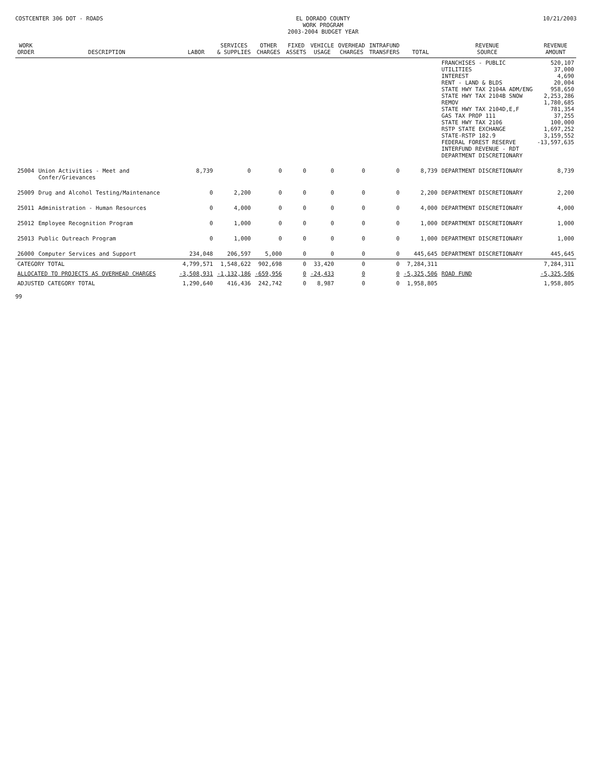COSTCENTER 306 DOT - ROADS EL DORADO COUNTY
WORK PROGRAM
2003-2004 BUDGET YEAR
10/21/2003
| WORK ORDER | DESCRIPTION | LABOR | SERVICES & SUPPLIES | OTHER CHARGES | FIXED ASSETS | VEHICLE USAGE | OVERHEAD CHARGES | INTRAFUND TRANSFERS | TOTAL | REVENUE SOURCE | REVENUE AMOUNT |
| --- | --- | --- | --- | --- | --- | --- | --- | --- | --- | --- | --- |
| | | | | | | | | | | FRANCHISES - PUBLIC UTILITIES INTEREST RENT - LAND & BLDS STATE HWY TAX 2104A ADM/ENG STATE HWY TAX 2104B SNOW REMOV STATE HWY TAX 2104D,E,F GAS TAX PROP 111 STATE HWY TAX 2106 RSTP STATE EXCHANGE STATE-RSTP 182.9 FEDERAL FOREST RESERVE INTERFUND REVENUE - RDT DEPARTMENT DISCRETIONARY | 520,107 37,000 4,690 20,004 958,650 2,253,286 1,780,685 781,354 37,255 100,000 1,697,252 3,159,552 -13,597,635 |
| 25004 | Union Activities - Meet and Confer/Grievances | 8,739 | 0 | 0 | 0 | 0 | 0 | 0 | 8,739 | DEPARTMENT DISCRETIONARY | 8,739 |
| 25009 | Drug and Alcohol Testing/Maintenance | 0 | 2,200 | 0 | 0 | 0 | 0 | 0 | 2,200 | DEPARTMENT DISCRETIONARY | 2,200 |
| 25011 | Administration - Human Resources | 0 | 4,000 | 0 | 0 | 0 | 0 | 0 | 4,000 | DEPARTMENT DISCRETIONARY | 4,000 |
| 25012 | Employee Recognition Program | 0 | 1,000 | 0 | 0 | 0 | 0 | 0 | 1,000 | DEPARTMENT DISCRETIONARY | 1,000 |
| 25013 | Public Outreach Program | 0 | 1,000 | 0 | 0 | 0 | 0 | 0 | 1,000 | DEPARTMENT DISCRETIONARY | 1,000 |
| 26000 | Computer Services and Support | 234,048 | 206,597 | 5,000 | 0 | 0 | 0 | 0 | 445,645 | DEPARTMENT DISCRETIONARY | 445,645 |
| CATEGORY TOTAL | | 4,799,571 | 1,548,622 | 902,698 | 0 | 33,420 | 0 | 0 | 7,284,311 | | 7,284,311 |
| ALLOCATED TO PROJECTS AS OVERHEAD CHARGES | | -3,508,931 | -1,132,186 | -659,956 | 0 | -24,433 | 0 | 0 | -5,325,506 | ROAD FUND | -5,325,506 |
| ADJUSTED CATEGORY TOTAL | | 1,290,640 | 416,436 | 242,742 | 0 | 8,987 | 0 | 0 | 1,958,805 | | 1,958,805 |
99